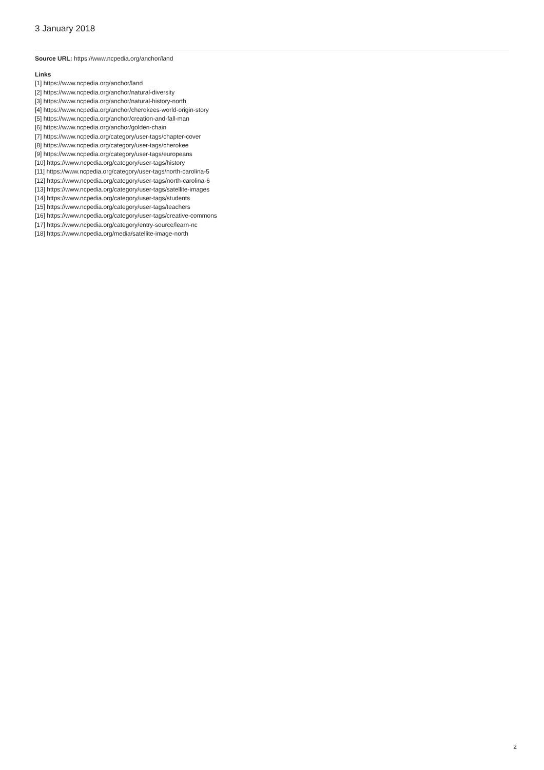3 January 2018
Source URL: https://www.ncpedia.org/anchor/land
Links
[1] https://www.ncpedia.org/anchor/land
[2] https://www.ncpedia.org/anchor/natural-diversity
[3] https://www.ncpedia.org/anchor/natural-history-north
[4] https://www.ncpedia.org/anchor/cherokees-world-origin-story
[5] https://www.ncpedia.org/anchor/creation-and-fall-man
[6] https://www.ncpedia.org/anchor/golden-chain
[7] https://www.ncpedia.org/category/user-tags/chapter-cover
[8] https://www.ncpedia.org/category/user-tags/cherokee
[9] https://www.ncpedia.org/category/user-tags/europeans
[10] https://www.ncpedia.org/category/user-tags/history
[11] https://www.ncpedia.org/category/user-tags/north-carolina-5
[12] https://www.ncpedia.org/category/user-tags/north-carolina-6
[13] https://www.ncpedia.org/category/user-tags/satellite-images
[14] https://www.ncpedia.org/category/user-tags/students
[15] https://www.ncpedia.org/category/user-tags/teachers
[16] https://www.ncpedia.org/category/user-tags/creative-commons
[17] https://www.ncpedia.org/category/entry-source/learn-nc
[18] https://www.ncpedia.org/media/satellite-image-north
2